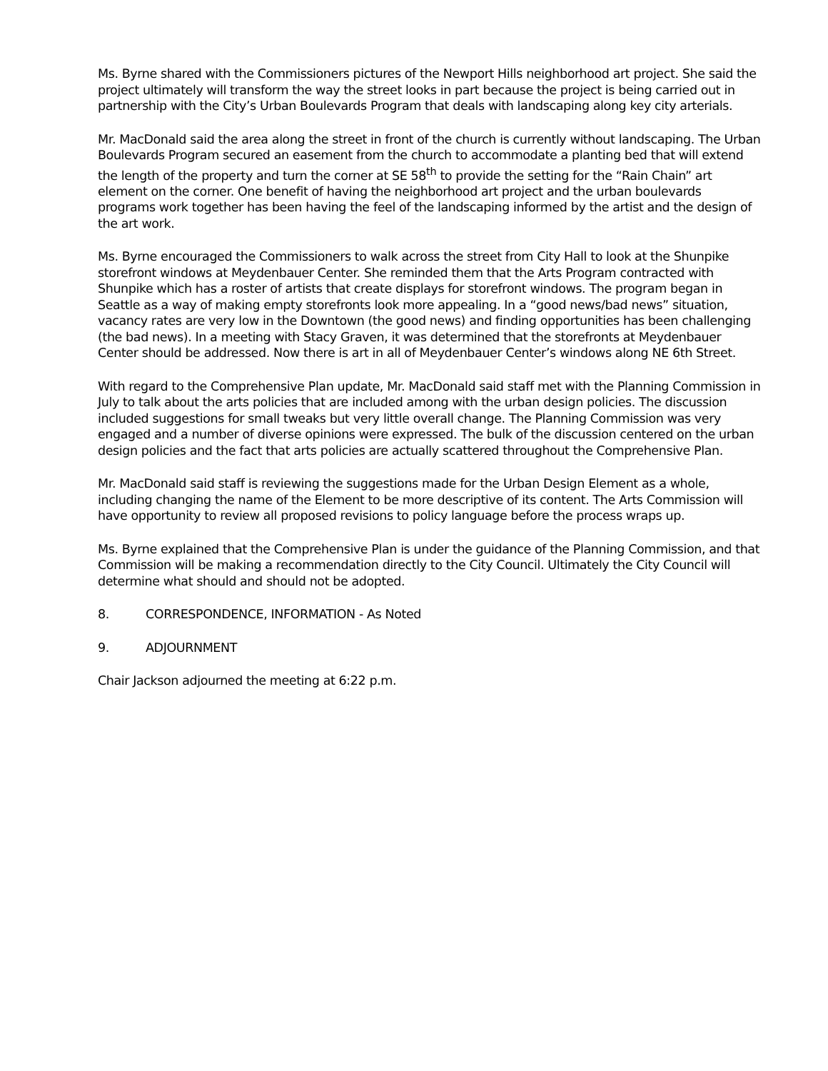Ms. Byrne shared with the Commissioners pictures of the Newport Hills neighborhood art project. She said the project ultimately will transform the way the street looks in part because the project is being carried out in partnership with the City’s Urban Boulevards Program that deals with landscaping along key city arterials.
Mr. MacDonald said the area along the street in front of the church is currently without landscaping. The Urban Boulevards Program secured an easement from the church to accommodate a planting bed that will extend the length of the property and turn the corner at SE 58<sup>th</sup> to provide the setting for the “Rain Chain” art element on the corner. One benefit of having the neighborhood art project and the urban boulevards programs work together has been having the feel of the landscaping informed by the artist and the design of the art work.
Ms. Byrne encouraged the Commissioners to walk across the street from City Hall to look at the Shunpike storefront windows at Meydenbauer Center. She reminded them that the Arts Program contracted with Shunpike which has a roster of artists that create displays for storefront windows. The program began in Seattle as a way of making empty storefronts look more appealing. In a “good news/bad news” situation, vacancy rates are very low in the Downtown (the good news) and finding opportunities has been challenging (the bad news). In a meeting with Stacy Graven, it was determined that the storefronts at Meydenbauer Center should be addressed. Now there is art in all of Meydenbauer Center’s windows along NE 6th Street.
With regard to the Comprehensive Plan update, Mr. MacDonald said staff met with the Planning Commission in July to talk about the arts policies that are included among with the urban design policies. The discussion included suggestions for small tweaks but very little overall change. The Planning Commission was very engaged and a number of diverse opinions were expressed. The bulk of the discussion centered on the urban design policies and the fact that arts policies are actually scattered throughout the Comprehensive Plan.
Mr. MacDonald said staff is reviewing the suggestions made for the Urban Design Element as a whole, including changing the name of the Element to be more descriptive of its content. The Arts Commission will have opportunity to review all proposed revisions to policy language before the process wraps up.
Ms. Byrne explained that the Comprehensive Plan is under the guidance of the Planning Commission, and that Commission will be making a recommendation directly to the City Council. Ultimately the City Council will determine what should and should not be adopted.
8. CORRESPONDENCE, INFORMATION - As Noted
9. ADJOURNMENT
Chair Jackson adjourned the meeting at 6:22 p.m.